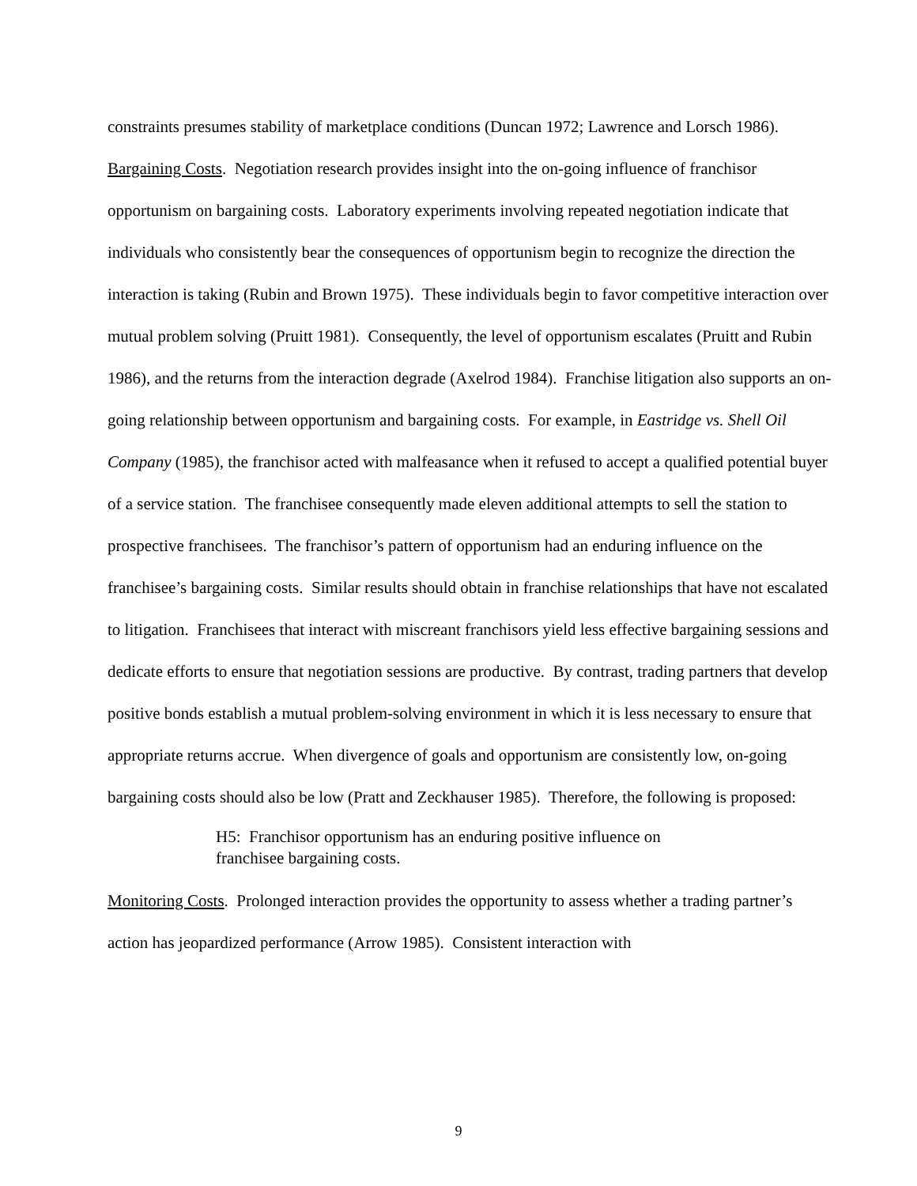constraints presumes stability of marketplace conditions (Duncan 1972; Lawrence and Lorsch 1986).
Bargaining Costs. Negotiation research provides insight into the on-going influence of franchisor opportunism on bargaining costs. Laboratory experiments involving repeated negotiation indicate that individuals who consistently bear the consequences of opportunism begin to recognize the direction the interaction is taking (Rubin and Brown 1975). These individuals begin to favor competitive interaction over mutual problem solving (Pruitt 1981). Consequently, the level of opportunism escalates (Pruitt and Rubin 1986), and the returns from the interaction degrade (Axelrod 1984). Franchise litigation also supports an on-going relationship between opportunism and bargaining costs. For example, in Eastridge vs. Shell Oil Company (1985), the franchisor acted with malfeasance when it refused to accept a qualified potential buyer of a service station. The franchisee consequently made eleven additional attempts to sell the station to prospective franchisees. The franchisor’s pattern of opportunism had an enduring influence on the franchisee’s bargaining costs. Similar results should obtain in franchise relationships that have not escalated to litigation. Franchisees that interact with miscreant franchisors yield less effective bargaining sessions and dedicate efforts to ensure that negotiation sessions are productive. By contrast, trading partners that develop positive bonds establish a mutual problem-solving environment in which it is less necessary to ensure that appropriate returns accrue. When divergence of goals and opportunism are consistently low, on-going bargaining costs should also be low (Pratt and Zeckhauser 1985). Therefore, the following is proposed:
H5: Franchisor opportunism has an enduring positive influence on franchisee bargaining costs.
Monitoring Costs. Prolonged interaction provides the opportunity to assess whether a trading partner’s action has jeopardized performance (Arrow 1985). Consistent interaction with
9